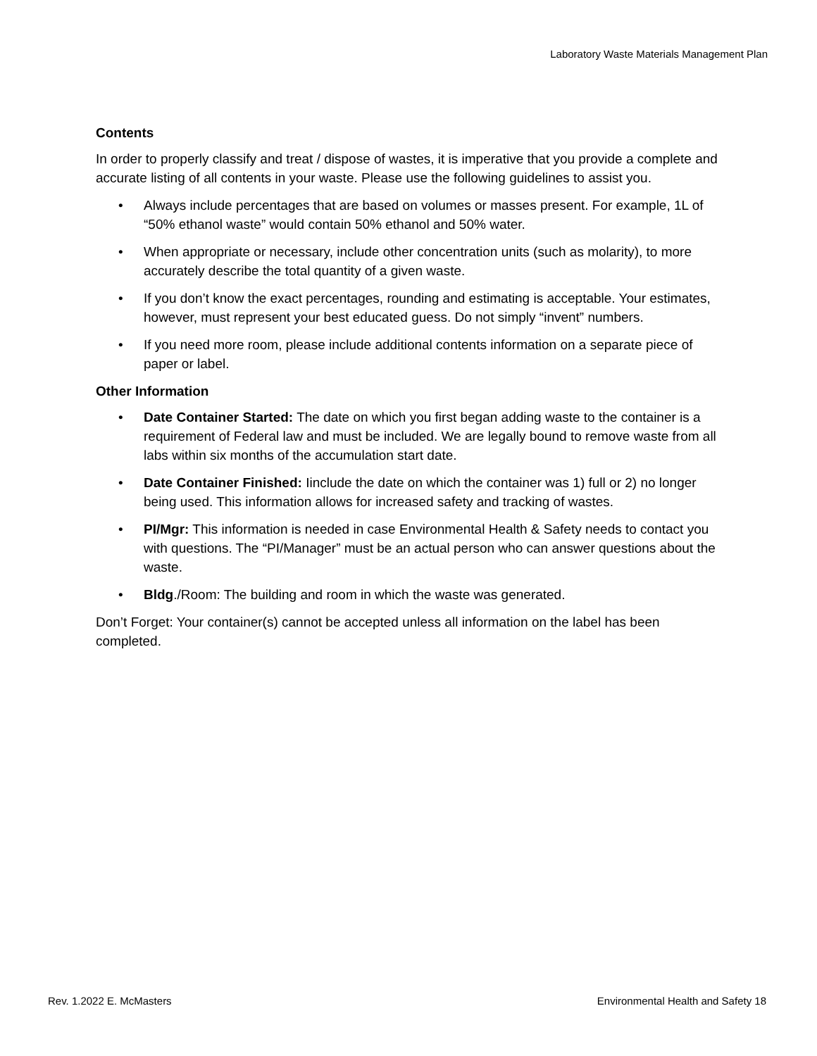Laboratory Waste Materials Management Plan
Contents
In order to properly classify and treat / dispose of wastes, it is imperative that you provide a complete and accurate listing of all contents in your waste. Please use the following guidelines to assist you.
• Always include percentages that are based on volumes or masses present. For example, 1L of “50% ethanol waste” would contain 50% ethanol and 50% water.
• When appropriate or necessary, include other concentration units (such as molarity), to more accurately describe the total quantity of a given waste.
• If you don’t know the exact percentages, rounding and estimating is acceptable. Your estimates, however, must represent your best educated guess. Do not simply “invent” numbers.
• If you need more room, please include additional contents information on a separate piece of paper or label.
Other Information
• Date Container Started: The date on which you first began adding waste to the container is a requirement of Federal law and must be included. We are legally bound to remove waste from all labs within six months of the accumulation start date.
• Date Container Finished: Iinclude the date on which the container was 1) full or 2) no longer being used. This information allows for increased safety and tracking of wastes.
• PI/Mgr: This information is needed in case Environmental Health & Safety needs to contact you with questions. The “PI/Manager” must be an actual person who can answer questions about the waste.
• Bldg./Room: The building and room in which the waste was generated.
Don’t Forget: Your container(s) cannot be accepted unless all information on the label has been completed.
Rev. 1.2022 E. McMasters Environmental Health and Safety 18